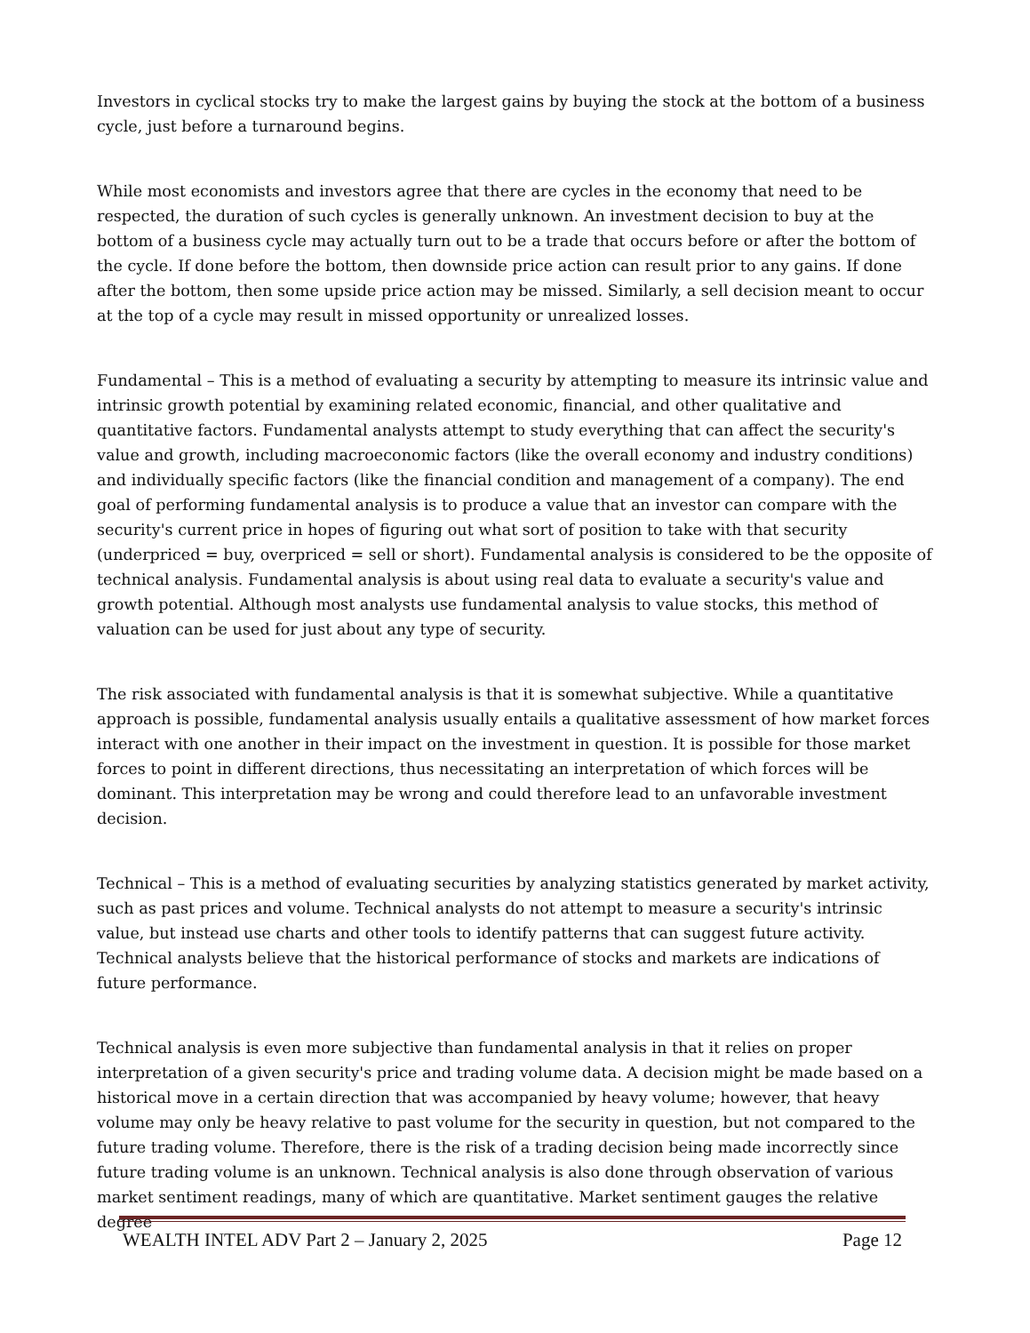Investors in cyclical stocks try to make the largest gains by buying the stock at the bottom of a business cycle, just before a turnaround begins.
While most economists and investors agree that there are cycles in the economy that need to be respected, the duration of such cycles is generally unknown. An investment decision to buy at the bottom of a business cycle may actually turn out to be a trade that occurs before or after the bottom of the cycle. If done before the bottom, then downside price action can result prior to any gains. If done after the bottom, then some upside price action may be missed. Similarly, a sell decision meant to occur at the top of a cycle may result in missed opportunity or unrealized losses.
Fundamental – This is a method of evaluating a security by attempting to measure its intrinsic value and intrinsic growth potential by examining related economic, financial, and other qualitative and quantitative factors. Fundamental analysts attempt to study everything that can affect the security's value and growth, including macroeconomic factors (like the overall economy and industry conditions) and individually specific factors (like the financial condition and management of a company). The end goal of performing fundamental analysis is to produce a value that an investor can compare with the security's current price in hopes of figuring out what sort of position to take with that security (underpriced = buy, overpriced = sell or short). Fundamental analysis is considered to be the opposite of technical analysis. Fundamental analysis is about using real data to evaluate a security's value and growth potential. Although most analysts use fundamental analysis to value stocks, this method of valuation can be used for just about any type of security.
The risk associated with fundamental analysis is that it is somewhat subjective. While a quantitative approach is possible, fundamental analysis usually entails a qualitative assessment of how market forces interact with one another in their impact on the investment in question. It is possible for those market forces to point in different directions, thus necessitating an interpretation of which forces will be dominant. This interpretation may be wrong and could therefore lead to an unfavorable investment decision.
Technical – This is a method of evaluating securities by analyzing statistics generated by market activity, such as past prices and volume. Technical analysts do not attempt to measure a security's intrinsic value, but instead use charts and other tools to identify patterns that can suggest future activity. Technical analysts believe that the historical performance of stocks and markets are indications of future performance.
Technical analysis is even more subjective than fundamental analysis in that it relies on proper interpretation of a given security's price and trading volume data. A decision might be made based on a historical move in a certain direction that was accompanied by heavy volume; however, that heavy volume may only be heavy relative to past volume for the security in question, but not compared to the future trading volume. Therefore, there is the risk of a trading decision being made incorrectly since future trading volume is an unknown. Technical analysis is also done through observation of various market sentiment readings, many of which are quantitative. Market sentiment gauges the relative degree
WEALTH INTEL ADV Part 2 – January 2, 2025 Page 12